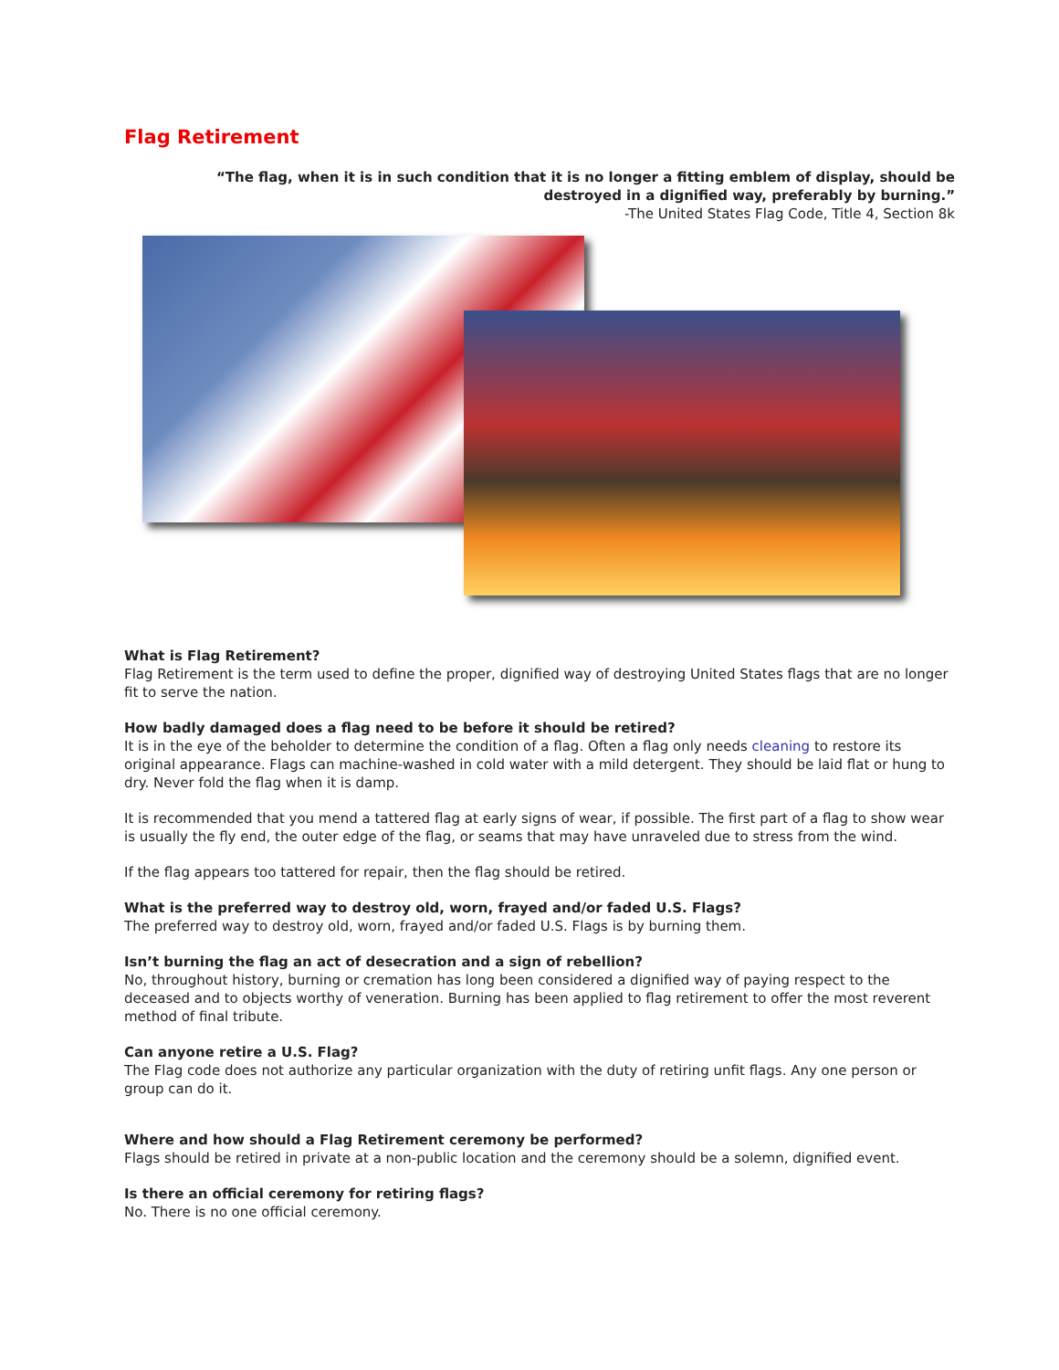Flag Retirement
“The flag, when it is in such condition that it is no longer a fitting emblem of display, should be destroyed in a dignified way, preferably by burning.”
-The United States Flag Code, Title 4, Section 8k
What is Flag Retirement?
Flag Retirement is the term used to define the proper, dignified way of destroying United States flags that are no longer fit to serve the nation.
How badly damaged does a flag need to be before it should be retired?
It is in the eye of the beholder to determine the condition of a flag. Often a flag only needs cleaning to restore its original appearance. Flags can machine-washed in cold water with a mild detergent. They should be laid flat or hung to dry. Never fold the flag when it is damp.
It is recommended that you mend a tattered flag at early signs of wear, if possible. The first part of a flag to show wear is usually the fly end, the outer edge of the flag, or seams that may have unraveled due to stress from the wind.
If the flag appears too tattered for repair, then the flag should be retired.
What is the preferred way to destroy old, worn, frayed and/or faded U.S. Flags?
The preferred way to destroy old, worn, frayed and/or faded U.S. Flags is by burning them.
Isn’t burning the flag an act of desecration and a sign of rebellion?
No, throughout history, burning or cremation has long been considered a dignified way of paying respect to the deceased and to objects worthy of veneration. Burning has been applied to flag retirement to offer the most reverent method of final tribute.
Can anyone retire a U.S. Flag?
The Flag code does not authorize any particular organization with the duty of retiring unfit flags. Any one person or group can do it.
Where and how should a Flag Retirement ceremony be performed?
Flags should be retired in private at a non-public location and the ceremony should be a solemn, dignified event.
Is there an official ceremony for retiring flags?
No. There is no one official ceremony.